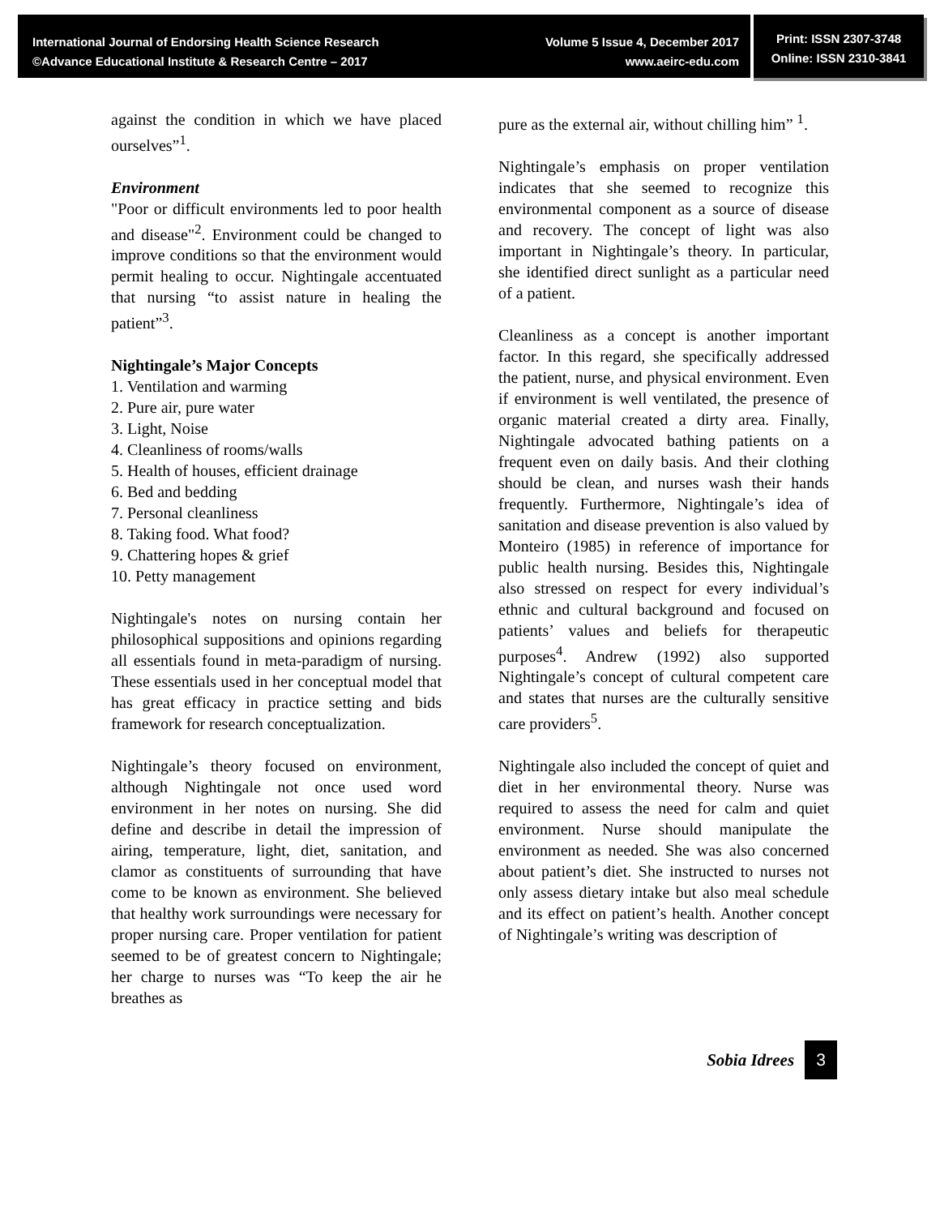International Journal of Endorsing Health Science Research
©Advance Educational Institute & Research Centre – 2017
Volume 5 Issue 4, December 2017
www.aeirc-edu.com
Print: ISSN 2307-3748
Online: ISSN 2310-3841
against the condition in which we have placed ourselves”<sup>1</sup>.
Environment
"Poor or difficult environments led to poor health and disease"<sup>2</sup>. Environment could be changed to improve conditions so that the environment would permit healing to occur. Nightingale accentuated that nursing “to assist nature in healing the patient”<sup>3</sup>.
Nightingale’s Major Concepts
1. Ventilation and warming
2. Pure air, pure water
3. Light, Noise
4. Cleanliness of rooms/walls
5. Health of houses, efficient drainage
6. Bed and bedding
7. Personal cleanliness
8. Taking food. What food?
9. Chattering hopes & grief
10. Petty management
Nightingale's notes on nursing contain her philosophical suppositions and opinions regarding all essentials found in meta-paradigm of nursing. These essentials used in her conceptual model that has great efficacy in practice setting and bids framework for research conceptualization.
Nightingale’s theory focused on environment, although Nightingale not once used word environment in her notes on nursing. She did define and describe in detail the impression of airing, temperature, light, diet, sanitation, and clamor as constituents of surrounding that have come to be known as environment. She believed that healthy work surroundings were necessary for proper nursing care. Proper ventilation for patient seemed to be of greatest concern to Nightingale; her charge to nurses was “To keep the air he breathes as
pure as the external air, without chilling him” <sup>1</sup>.
Nightingale’s emphasis on proper ventilation indicates that she seemed to recognize this environmental component as a source of disease and recovery. The concept of light was also important in Nightingale’s theory. In particular, she identified direct sunlight as a particular need of a patient.
Cleanliness as a concept is another important factor. In this regard, she specifically addressed the patient, nurse, and physical environment. Even if environment is well ventilated, the presence of organic material created a dirty area. Finally, Nightingale advocated bathing patients on a frequent even on daily basis. And their clothing should be clean, and nurses wash their hands frequently. Furthermore, Nightingale’s idea of sanitation and disease prevention is also valued by Monteiro (1985) in reference of importance for public health nursing. Besides this, Nightingale also stressed on respect for every individual’s ethnic and cultural background and focused on patients’ values and beliefs for therapeutic purposes<sup>4</sup>. Andrew (1992) also supported Nightingale’s concept of cultural competent care and states that nurses are the culturally sensitive care providers<sup>5</sup>.
Nightingale also included the concept of quiet and diet in her environmental theory. Nurse was required to assess the need for calm and quiet environment. Nurse should manipulate the environment as needed. She was also concerned about patient’s diet. She instructed to nurses not only assess dietary intake but also meal schedule and its effect on patient’s health. Another concept of Nightingale’s writing was description of
Sobia Idrees 3